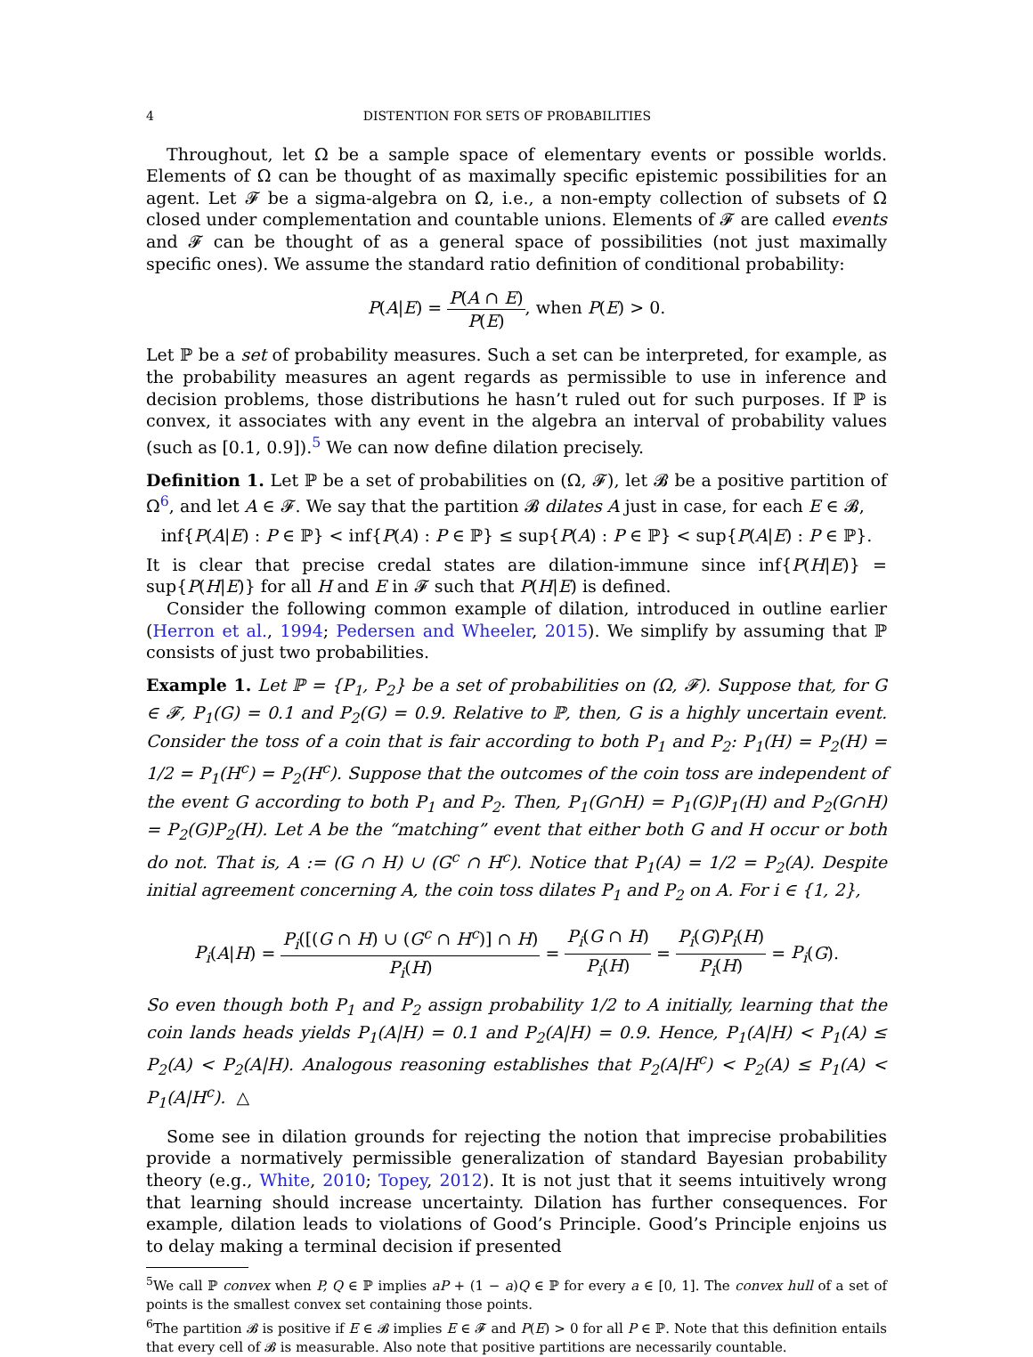4 DISTENTION FOR SETS OF PROBABILITIES
Throughout, let Ω be a sample space of elementary events or possible worlds. Elements of Ω can be thought of as maximally specific epistemic possibilities for an agent. Let 𝓕 be a sigma-algebra on Ω, i.e., a non-empty collection of subsets of Ω closed under complementation and countable unions. Elements of 𝓕 are called events and 𝓕 can be thought of as a general space of possibilities (not just maximally specific ones). We assume the standard ratio definition of conditional probability:
P(A|E) = P(A ∩ E) P(E), when P(E) > 0.
Let ℙ be a set of probability measures. Such a set can be interpreted, for example, as the probability measures an agent regards as permissible to use in inference and decision problems, those distributions he hasn’t ruled out for such purposes. If ℙ is convex, it associates with any event in the algebra an interval of probability values (such as [0.1, 0.9]).<sup>5</sup> We can now define dilation precisely.
Definition 1. Let ℙ be a set of probabilities on (Ω, 𝓕), let 𝓑 be a positive partition of Ω<sup>6</sup>, and let A ∈ 𝓕. We say that the partition 𝓑 dilates A just in case, for each E ∈ 𝓑,
inf{P(A|E) : P ∈ ℙ} < inf{P(A) : P ∈ ℙ} ≤ sup{P(A) : P ∈ ℙ} < sup{P(A|E) : P ∈ ℙ}.
It is clear that precise credal states are dilation-immune since inf{P(H|E)} = sup{P(H|E)} for all H and E in 𝓕 such that P(H|E) is defined.
Consider the following common example of dilation, introduced in outline earlier (Herron et al., 1994; Pedersen and Wheeler, 2015). We simplify by assuming that ℙ consists of just two probabilities.
Example 1. Let ℙ = {P<sub>1</sub>, P<sub>2</sub>} be a set of probabilities on (Ω, 𝓕). Suppose that, for G ∈ 𝓕, P<sub>1</sub>(G) = 0.1 and P<sub>2</sub>(G) = 0.9. Relative to ℙ, then, G is a highly uncertain event. Consider the toss of a coin that is fair according to both P<sub>1</sub> and P<sub>2</sub>: P<sub>1</sub>(H) = P<sub>2</sub>(H) = 1/2 = P<sub>1</sub>(H<sup>c</sup>) = P<sub>2</sub>(H<sup>c</sup>). Suppose that the outcomes of the coin toss are independent of the event G according to both P<sub>1</sub> and P<sub>2</sub>. Then, P<sub>1</sub>(G∩H) = P<sub>1</sub>(G)P<sub>1</sub>(H) and P<sub>2</sub>(G∩H) = P<sub>2</sub>(G)P<sub>2</sub>(H). Let A be the “matching” event that either both G and H occur or both do not. That is, A := (G ∩ H) ∪ (G<sup>c</sup> ∩ H<sup>c</sup>). Notice that P<sub>1</sub>(A) = 1/2 = P<sub>2</sub>(A). Despite initial agreement concerning A, the coin toss dilates P<sub>1</sub> and P<sub>2</sub> on A. For i ∈ {1, 2},
P<sub>i</sub>(A|H) = P<sub>i</sub>([(G ∩ H) ∪ (G<sup>c</sup> ∩ H<sup>c</sup>)] ∩ H) P<sub>i</sub>(H) = P<sub>i</sub>(G ∩ H) P<sub>i</sub>(H) = P<sub>i</sub>(G)P<sub>i</sub>(H) P<sub>i</sub>(H) = P<sub>i</sub>(G).
So even though both P<sub>1</sub> and P<sub>2</sub> assign probability 1/2 to A initially, learning that the coin lands heads yields P<sub>1</sub>(A|H) = 0.1 and P<sub>2</sub>(A|H) = 0.9. Hence, P<sub>1</sub>(A|H) < P<sub>1</sub>(A) ≤ P<sub>2</sub>(A) < P<sub>2</sub>(A|H). Analogous reasoning establishes that P<sub>2</sub>(A|H<sup>c</sup>) < P<sub>2</sub>(A) ≤ P<sub>1</sub>(A) < P<sub>1</sub>(A|H<sup>c</sup>). △
Some see in dilation grounds for rejecting the notion that imprecise probabilities provide a normatively permissible generalization of standard Bayesian probability theory (e.g., White, 2010; Topey, 2012). It is not just that it seems intuitively wrong that learning should increase uncertainty. Dilation has further consequences. For example, dilation leads to violations of Good’s Principle. Good’s Principle enjoins us to delay making a terminal decision if presented
<sup>5</sup> We call ℙ convex when P, Q ∈ ℙ implies aP + (1 − a)Q ∈ ℙ for every a ∈ [0, 1]. The convex hull of a set of points is the smallest convex set containing those points.
<sup>6</sup> The partition 𝓑 is positive if E ∈ 𝓑 implies E ∈ 𝓕 and P(E) > 0 for all P ∈ ℙ. Note that this definition entails that every cell of 𝓑 is measurable. Also note that positive partitions are necessarily countable.